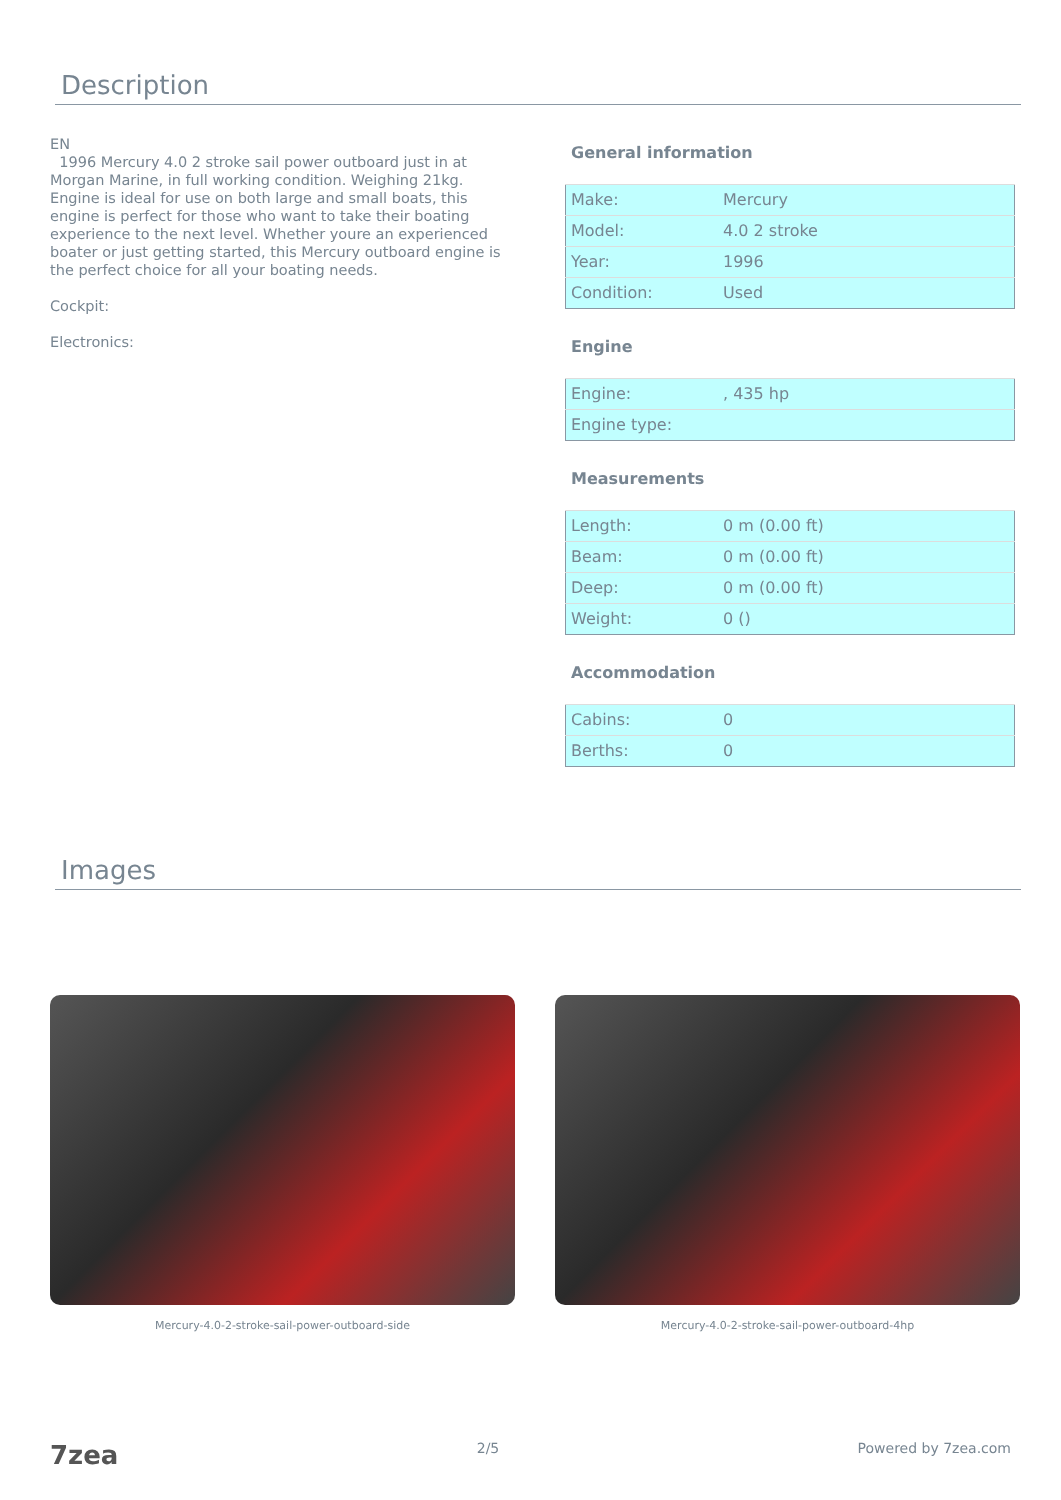Description
EN
1996 Mercury 4.0 2 stroke sail power outboard just in at Morgan Marine, in full working condition. Weighing 21kg. Engine is ideal for use on both large and small boats, this engine is perfect for those who want to take their boating experience to the next level. Whether youre an experienced boater or just getting started, this Mercury outboard engine is the perfect choice for all your boating needs.
Cockpit:
Electronics:
General information
| Make: | Mercury |
| Model: | 4.0 2 stroke |
| Year: | 1996 |
| Condition: | Used |
Engine
| Engine: | , 435 hp |
| Engine type: | |
Measurements
| Length: | 0 m (0.00 ft) |
| Beam: | 0 m (0.00 ft) |
| Deep: | 0 m (0.00 ft) |
| Weight: | 0 () |
Accommodation
| Cabins: | 0 |
| Berths: | 0 |
Images
Mercury-4.0-2-stroke-sail-power-outboard-side Mercury-4.0-2-stroke-sail-power-outboard-4hp
7zea 2/5 Powered by 7zea.com